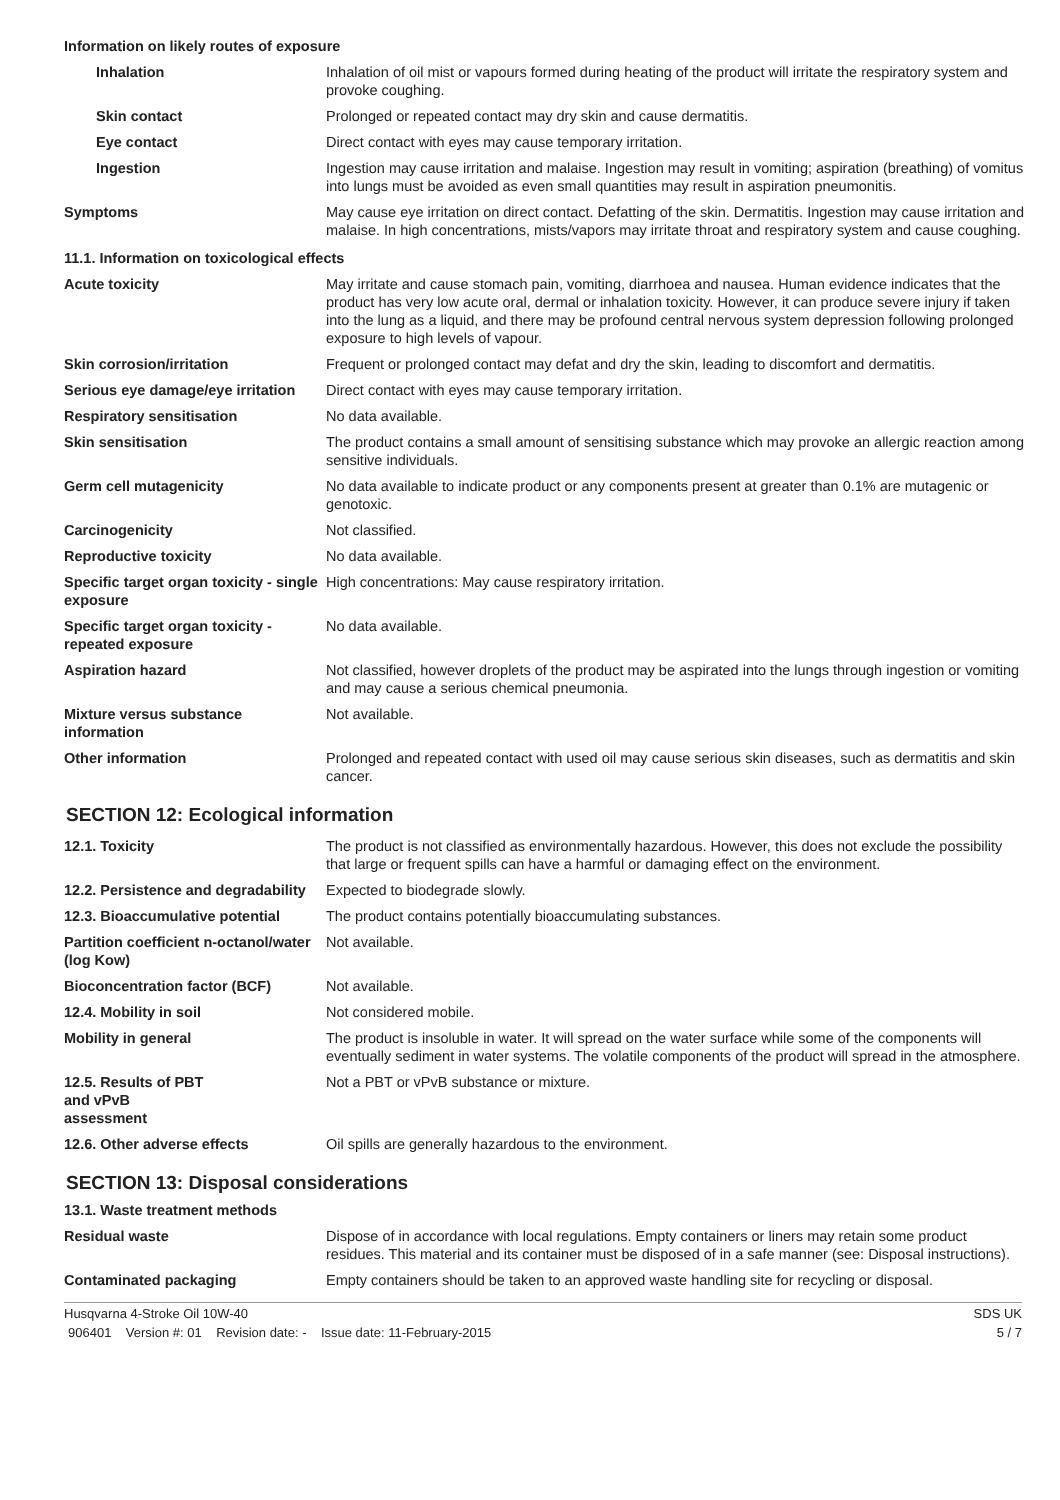Information on likely routes of exposure
| Inhalation | Inhalation of oil mist or vapours formed during heating of the product will irritate the respiratory system and provoke coughing. |
| Skin contact | Prolonged or repeated contact may dry skin and cause dermatitis. |
| Eye contact | Direct contact with eyes may cause temporary irritation. |
| Ingestion | Ingestion may cause irritation and malaise. Ingestion may result in vomiting; aspiration (breathing) of vomitus into lungs must be avoided as even small quantities may result in aspiration pneumonitis. |
| Symptoms | May cause eye irritation on direct contact. Defatting of the skin. Dermatitis. Ingestion may cause irritation and malaise. In high concentrations, mists/vapors may irritate throat and respiratory system and cause coughing. |
11.1. Information on toxicological effects
| Acute toxicity | May irritate and cause stomach pain, vomiting, diarrhoea and nausea. Human evidence indicates that the product has very low acute oral, dermal or inhalation toxicity. However, it can produce severe injury if taken into the lung as a liquid, and there may be profound central nervous system depression following prolonged exposure to high levels of vapour. |
| Skin corrosion/irritation | Frequent or prolonged contact may defat and dry the skin, leading to discomfort and dermatitis. |
| Serious eye damage/eye irritation | Direct contact with eyes may cause temporary irritation. |
| Respiratory sensitisation | No data available. |
| Skin sensitisation | The product contains a small amount of sensitising substance which may provoke an allergic reaction among sensitive individuals. |
| Germ cell mutagenicity | No data available to indicate product or any components present at greater than 0.1% are mutagenic or genotoxic. |
| Carcinogenicity | Not classified. |
| Reproductive toxicity | No data available. |
| Specific target organ toxicity - single exposure | High concentrations: May cause respiratory irritation. |
| Specific target organ toxicity - repeated exposure | No data available. |
| Aspiration hazard | Not classified, however droplets of the product may be aspirated into the lungs through ingestion or vomiting and may cause a serious chemical pneumonia. |
| Mixture versus substance information | Not available. |
| Other information | Prolonged and repeated contact with used oil may cause serious skin diseases, such as dermatitis and skin cancer. |
SECTION 12: Ecological information
| 12.1. Toxicity | The product is not classified as environmentally hazardous. However, this does not exclude the possibility that large or frequent spills can have a harmful or damaging effect on the environment. |
| 12.2. Persistence and degradability | Expected to biodegrade slowly. |
| 12.3. Bioaccumulative potential | The product contains potentially bioaccumulating substances. |
| Partition coefficient n-octanol/water (log Kow) | Not available. |
| Bioconcentration factor (BCF) | Not available. |
| 12.4. Mobility in soil | Not considered mobile. |
| Mobility in general | The product is insoluble in water. It will spread on the water surface while some of the components will eventually sediment in water systems. The volatile components of the product will spread in the atmosphere. |
| 12.5. Results of PBT and vPvB assessment | Not a PBT or vPvB substance or mixture. |
| 12.6. Other adverse effects | Oil spills are generally hazardous to the environment. |
SECTION 13: Disposal considerations
13.1. Waste treatment methods
| Residual waste | Dispose of in accordance with local regulations. Empty containers or liners may retain some product residues. This material and its container must be disposed of in a safe manner (see: Disposal instructions). |
| Contaminated packaging | Empty containers should be taken to an approved waste handling site for recycling or disposal. |
Husqvarna 4-Stroke Oil 10W-40 SDS UK
906401 Version #: 01 Revision date: - Issue date: 11-February-2015 5 / 7